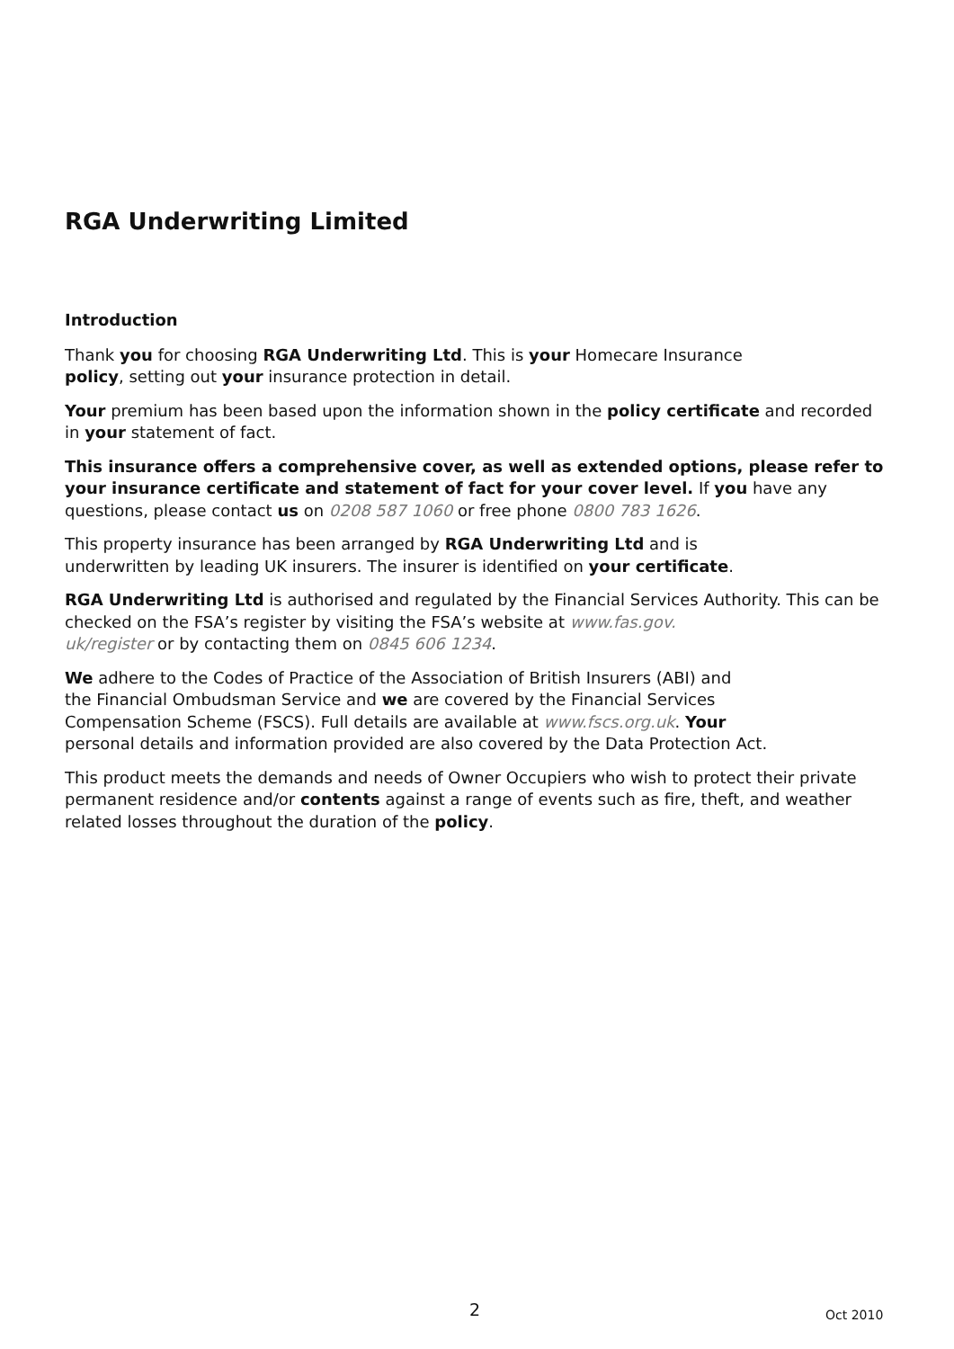RGA Underwriting Limited
Introduction
Thank you for choosing RGA Underwriting Ltd. This is your Homecare Insurance
policy, setting out your insurance protection in detail.
Your premium has been based upon the information shown in the policy certificate and recorded in your statement of fact.
This insurance offers a comprehensive cover, as well as extended options, please refer to your insurance certificate and statement of fact for your cover level. If you have any questions, please contact us on 0208 587 1060 or free phone 0800 783 1626.
This property insurance has been arranged by RGA Underwriting Ltd and is
underwritten by leading UK insurers. The insurer is identified on your certificate.
RGA Underwriting Ltd is authorised and regulated by the Financial Services Authority. This can be checked on the FSA’s register by visiting the FSA’s website at www.fas.gov.
uk/register or by contacting them on 0845 606 1234.
We adhere to the Codes of Practice of the Association of British Insurers (ABI) and
the Financial Ombudsman Service and we are covered by the Financial Services
Compensation Scheme (FSCS). Full details are available at www.fscs.org.uk. Your
personal details and information provided are also covered by the Data Protection Act.
This product meets the demands and needs of Owner Occupiers who wish to protect their private permanent residence and/or contents against a range of events such as fire, theft, and weather related losses throughout the duration of the policy.
2 Oct 2010